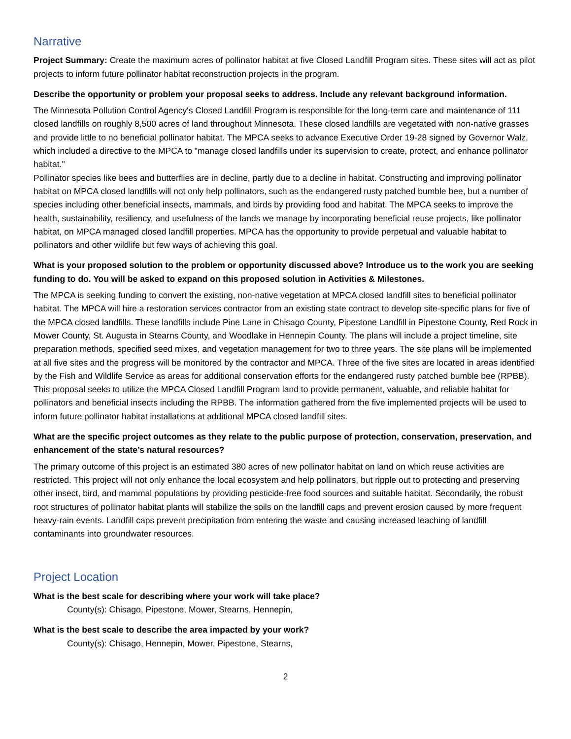Narrative
Project Summary: Create the maximum acres of pollinator habitat at five Closed Landfill Program sites. These sites will act as pilot projects to inform future pollinator habitat reconstruction projects in the program.
Describe the opportunity or problem your proposal seeks to address. Include any relevant background information.
The Minnesota Pollution Control Agency's Closed Landfill Program is responsible for the long-term care and maintenance of 111 closed landfills on roughly 8,500 acres of land throughout Minnesota. These closed landfills are vegetated with non-native grasses and provide little to no beneficial pollinator habitat. The MPCA seeks to advance Executive Order 19-28 signed by Governor Walz, which included a directive to the MPCA to "manage closed landfills under its supervision to create, protect, and enhance pollinator habitat."
Pollinator species like bees and butterflies are in decline, partly due to a decline in habitat. Constructing and improving pollinator habitat on MPCA closed landfills will not only help pollinators, such as the endangered rusty patched bumble bee, but a number of species including other beneficial insects, mammals, and birds by providing food and habitat. The MPCA seeks to improve the health, sustainability, resiliency, and usefulness of the lands we manage by incorporating beneficial reuse projects, like pollinator habitat, on MPCA managed closed landfill properties. MPCA has the opportunity to provide perpetual and valuable habitat to pollinators and other wildlife but few ways of achieving this goal.
What is your proposed solution to the problem or opportunity discussed above? Introduce us to the work you are seeking funding to do. You will be asked to expand on this proposed solution in Activities & Milestones.
The MPCA is seeking funding to convert the existing, non-native vegetation at MPCA closed landfill sites to beneficial pollinator habitat. The MPCA will hire a restoration services contractor from an existing state contract to develop site-specific plans for five of the MPCA closed landfills. These landfills include Pine Lane in Chisago County, Pipestone Landfill in Pipestone County, Red Rock in Mower County, St. Augusta in Stearns County, and Woodlake in Hennepin County. The plans will include a project timeline, site preparation methods, specified seed mixes, and vegetation management for two to three years. The site plans will be implemented at all five sites and the progress will be monitored by the contractor and MPCA. Three of the five sites are located in areas identified by the Fish and Wildlife Service as areas for additional conservation efforts for the endangered rusty patched bumble bee (RPBB). This proposal seeks to utilize the MPCA Closed Landfill Program land to provide permanent, valuable, and reliable habitat for pollinators and beneficial insects including the RPBB. The information gathered from the five implemented projects will be used to inform future pollinator habitat installations at additional MPCA closed landfill sites.
What are the specific project outcomes as they relate to the public purpose of protection, conservation, preservation, and enhancement of the state’s natural resources?
The primary outcome of this project is an estimated 380 acres of new pollinator habitat on land on which reuse activities are restricted. This project will not only enhance the local ecosystem and help pollinators, but ripple out to protecting and preserving other insect, bird, and mammal populations by providing pesticide-free food sources and suitable habitat. Secondarily, the robust root structures of pollinator habitat plants will stabilize the soils on the landfill caps and prevent erosion caused by more frequent heavy-rain events. Landfill caps prevent precipitation from entering the waste and causing increased leaching of landfill contaminants into groundwater resources.
Project Location
What is the best scale for describing where your work will take place?
County(s): Chisago, Pipestone, Mower, Stearns, Hennepin,
What is the best scale to describe the area impacted by your work?
County(s): Chisago, Hennepin, Mower, Pipestone, Stearns,
2